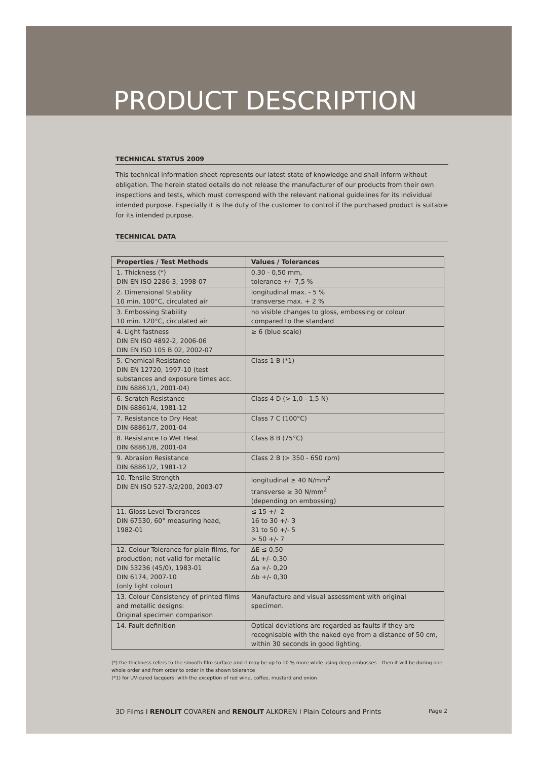PRODUCT DESCRIPTION
TECHNICAL STATUS 2009
This technical information sheet represents our latest state of knowledge and shall inform without obligation. The herein stated details do not release the manufacturer of our products from their own inspections and tests, which must correspond with the relevant national guidelines for its individual intended purpose. Especially it is the duty of the customer to control if the purchased product is suitable for its intended purpose.
TECHNICAL DATA
| Properties / Test Methods | Values / Tolerances |
| --- | --- |
| 1. Thickness (*) DIN EN ISO 2286-3, 1998-07 | 0,30 - 0,50 mm, tolerance +/- 7,5 % |
| 2. Dimensional Stability 10 min. 100°C, circulated air | longitudinal max. - 5 % transverse max. + 2 % |
| 3. Embossing Stability 10 min. 120°C, circulated air | no visible changes to gloss, embossing or colour compared to the standard |
| 4. Light fastness DIN EN ISO 4892-2, 2006-06 DIN EN ISO 105 B 02, 2002-07 | ≥ 6 (blue scale) |
| 5. Chemical Resistance DIN EN 12720, 1997-10 (test substances and exposure times acc. DIN 68861/1, 2001-04) | Class 1 B (*1) |
| 6. Scratch Resistance DIN 68861/4, 1981-12 | Class 4 D (> 1,0 - 1,5 N) |
| 7. Resistance to Dry Heat DIN 68861/7, 2001-04 | Class 7 C (100°C) |
| 8. Resistance to Wet Heat DIN 68861/8, 2001-04 | Class 8 B (75°C) |
| 9. Abrasion Resistance DIN 68861/2, 1981-12 | Class 2 B (> 350 - 650 rpm) |
| 10. Tensile Strength DIN EN ISO 527-3/2/200, 2003-07 | longitudinal ≥ 40 N/mm<sup>2</sup> transverse ≥ 30 N/mm<sup>2</sup> (depending on embossing) |
| 11. Gloss Level Tolerances DIN 67530, 60° measuring head, 1982-01 | ≤ 15 +/- 2 16 to 30 +/- 3 31 to 50 +/- 5 > 50 +/- 7 |
| 12. Colour Tolerance for plain films, for production; not valid for metallic DIN 53236 (45/0), 1983-01 DIN 6174, 2007-10 (only light colour) | ΔE ≤ 0,50 ΔL +/- 0,30 Δa +/- 0,20 Δb +/- 0,30 |
| 13. Colour Consistency of printed films and metallic designs: Original specimen comparison | Manufacture and visual assessment with original specimen. |
| 14. Fault definition | Optical deviations are regarded as faults if they are recognisable with the naked eye from a distance of 50 cm, within 30 seconds in good lighting. |
(*) the thickness refers to the smooth film surface and it may be up to 10 % more while using deep embosses – then it will be during one whole order and from order to order in the shown tolerance
(*1) for UV-cured lacquers: with the exception of red wine, coffee, mustard and onion
3D Films I RENOLIT COVAREN and RENOLIT ALKOREN I Plain Colours and Prints Page 2